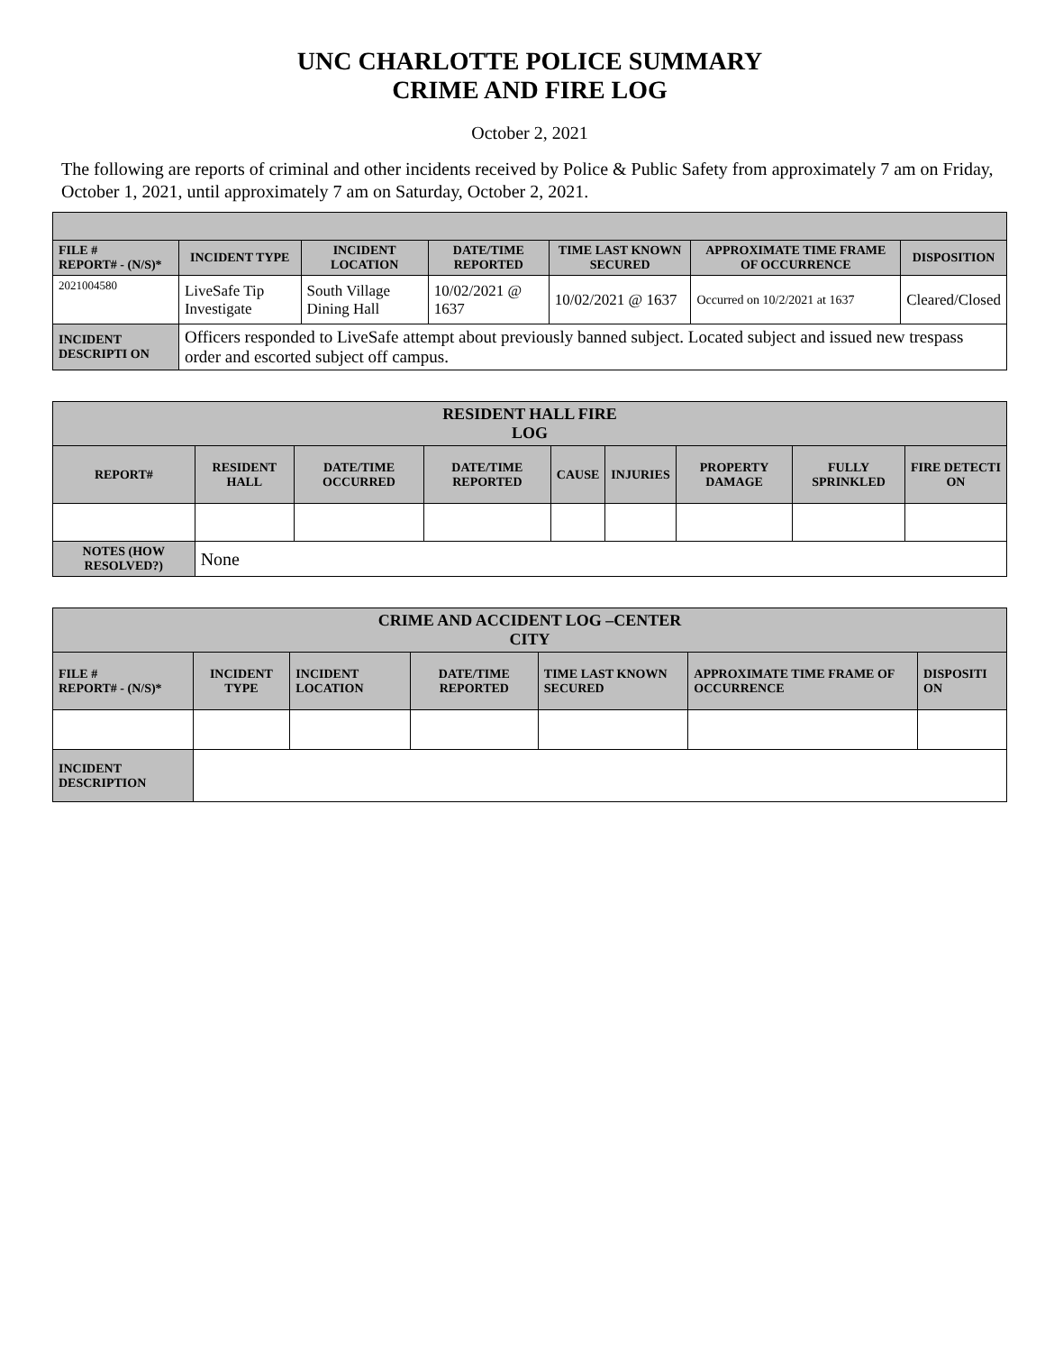UNC CHARLOTTE POLICE SUMMARY
CRIME AND FIRE LOG
October 2, 2021
The following are reports of criminal and other incidents received by Police & Public Safety from approximately 7 am on Friday, October 1, 2021, until approximately 7 am on Saturday, October 2, 2021.
| FILE # REPORT# - (N/S)* | INCIDENT TYPE | INCIDENT LOCATION | DATE/TIME REPORTED | TIME LAST KNOWN SECURED | APPROXIMATE TIME FRAME OF OCCURRENCE | DISPOSITION |
| --- | --- | --- | --- | --- | --- | --- |
| 2021004580 | LiveSafe Tip Investigate | South Village Dining Hall | 10/02/2021 @ 1637 | 10/02/2021 @ 1637 | Occurred on 10/2/2021 at 1637 | Cleared/Closed |
| INCIDENT DESCRIPTI ON | Officers responded to LiveSafe attempt about previously banned subject. Located subject and issued new trespass order and escorted subject off campus. | | | | | |
| RESIDENT HALL FIRE LOG | | | | | | | | |
| --- | --- | --- | --- | --- | --- | --- | --- | --- |
| REPORT# | RESIDENT HALL | DATE/TIME OCCURRED | DATE/TIME REPORTED | CAUSE | INJURIES | PROPERTY DAMAGE | FULLY SPRINKLED | FIRE DETECTI ON |
| NOTES (HOW RESOLVED?) | None | | | | | | | |
| CRIME AND ACCIDENT LOG –CENTER CITY | | | | | | |
| --- | --- | --- | --- | --- | --- | --- |
| FILE # REPORT# - (N/S)* | INCIDENT TYPE | INCIDENT LOCATION | DATE/TIME REPORTED | TIME LAST KNOWN SECURED | APPROXIMATE TIME FRAME OF OCCURRENCE | DISPOSITI ON |
| INCIDENT DESCRIPTION | | | | | | |